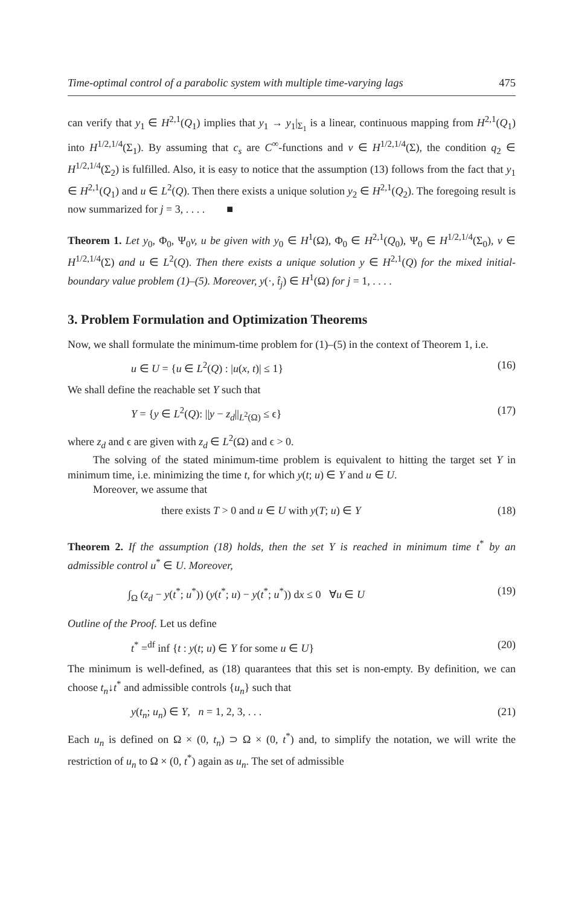Time-optimal control of a parabolic system with multiple time-varying lags 475
can verify that y<sub>1</sub> ∈ H<sup>2,1</sup>(Q<sub>1</sub>) implies that y<sub>1</sub> → y<sub>1</sub>|<sub>Σ<sub>1</sub></sub> is a linear, continuous mapping from H<sup>2,1</sup>(Q<sub>1</sub>) into H<sup>1/2,1/4</sup>(Σ<sub>1</sub>). By assuming that c<sub>s</sub> are C<sup>∞</sup>-functions and v ∈ H<sup>1/2,1/4</sup>(Σ), the condition q<sub>2</sub> ∈ H<sup>1/2,1/4</sup>(Σ<sub>2</sub>) is fulfilled. Also, it is easy to notice that the assumption (13) follows from the fact that y<sub>1</sub> ∈ H<sup>2,1</sup>(Q<sub>1</sub>) and u ∈ L<sup>2</sup>(Q). Then there exists a unique solution y<sub>2</sub> ∈ H<sup>2,1</sup>(Q<sub>2</sub>). The foregoing result is now summarized for j = 3, . . . . ■
Theorem 1. Let y<sub>0</sub>, Φ<sub>0</sub>, Ψ<sub>0</sub>v, u be given with y<sub>0</sub> ∈ H<sup>1</sup>(Ω), Φ<sub>0</sub> ∈ H<sup>2,1</sup>(Q<sub>0</sub>), Ψ<sub>0</sub> ∈ H<sup>1/2,1/4</sup>(Σ<sub>0</sub>), v ∈ H<sup>1/2,1/4</sup>(Σ) and u ∈ L<sup>2</sup>(Q). Then there exists a unique solution y ∈ H<sup>2,1</sup>(Q) for the mixed initial-boundary value problem (1)–(5). Moreover, y(·, t̂<sub>j</sub>) ∈ H<sup>1</sup>(Ω) for j = 1, . . . .
3. Problem Formulation and Optimization Theorems
Now, we shall formulate the minimum-time problem for (1)–(5) in the context of Theorem 1, i.e.
u ∈ U = {u ∈ L<sup>2</sup>(Q) : |u(x, t)| ≤ 1} (16)
We shall define the reachable set Y such that
Y = {y ∈ L<sup>2</sup>(Q): ||y − z<sub>d</sub>||<sub>L<sup>2</sup>(Ω)</sub> ≤ ϵ} (17)
where z<sub>d</sub> and ϵ are given with z<sub>d</sub> ∈ L<sup>2</sup>(Ω) and ϵ > 0.
The solving of the stated minimum-time problem is equivalent to hitting the target set Y in minimum time, i.e. minimizing the time t, for which y(t; u) ∈ Y and u ∈ U.
Moreover, we assume that
there exists T > 0 and u ∈ U with y(T; u) ∈ Y (18)
Theorem 2. If the assumption (18) holds, then the set Y is reached in minimum time t<sup>*</sup> by an admissible control u<sup>*</sup> ∈ U. Moreover,
∫<sub>Ω</sub> (z<sub>d</sub> − y(t<sup>*</sup>; u<sup>*</sup>)) (y(t<sup>*</sup>; u) − y(t<sup>*</sup>; u<sup>*</sup>)) dx ≤ 0 ∀u ∈ U (19)
Outline of the Proof. Let us define
t<sup>*</sup> =<sup>df</sup> inf {t : y(t; u) ∈ Y for some u ∈ U} (20)
The minimum is well-defined, as (18) quarantees that this set is non-empty. By definition, we can choose t<sub>n</sub>↓t<sup>*</sup> and admissible controls {u<sub>n</sub>} such that
y(t<sub>n</sub>; u<sub>n</sub>) ∈ Y, n = 1, 2, 3, . . . (21)
Each u<sub>n</sub> is defined on Ω × (0, t<sub>n</sub>) ⊃ Ω × (0, t<sup>*</sup>) and, to simplify the notation, we will write the restriction of u<sub>n</sub> to Ω × (0, t<sup>*</sup>) again as u<sub>n</sub>. The set of admissible